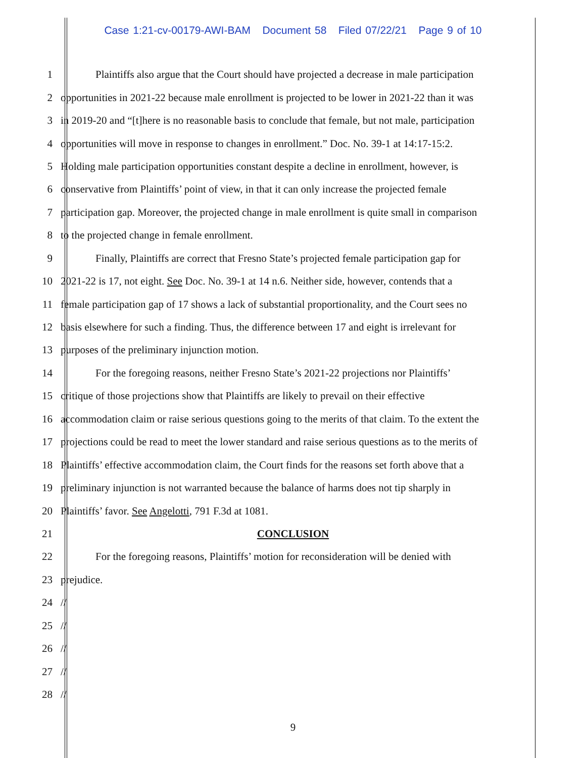Case 1:21-cv-00179-AWI-BAM Document 58 Filed 07/22/21 Page 9 of 10
1 Plaintiffs also argue that the Court should have projected a decrease in male participation
2 opportunities in 2021-22 because male enrollment is projected to be lower in 2021-22 than it was
3 in 2019-20 and “[t]here is no reasonable basis to conclude that female, but not male, participation
4 opportunities will move in response to changes in enrollment.” Doc. No. 39-1 at 14:17-15:2.
5 Holding male participation opportunities constant despite a decline in enrollment, however, is
6 conservative from Plaintiffs’ point of view, in that it can only increase the projected female
7 participation gap. Moreover, the projected change in male enrollment is quite small in comparison
8 to the projected change in female enrollment.
9 Finally, Plaintiffs are correct that Fresno State’s projected female participation gap for
10 2021-22 is 17, not eight. See Doc. No. 39-1 at 14 n.6. Neither side, however, contends that a
11 female participation gap of 17 shows a lack of substantial proportionality, and the Court sees no
12 basis elsewhere for such a finding. Thus, the difference between 17 and eight is irrelevant for
13 purposes of the preliminary injunction motion.
14 For the foregoing reasons, neither Fresno State’s 2021-22 projections nor Plaintiffs’
15 critique of those projections show that Plaintiffs are likely to prevail on their effective
16 accommodation claim or raise serious questions going to the merits of that claim. To the extent the
17 projections could be read to meet the lower standard and raise serious questions as to the merits of
18 Plaintiffs’ effective accommodation claim, the Court finds for the reasons set forth above that a
19 preliminary injunction is not warranted because the balance of harms does not tip sharply in
20 Plaintiffs’ favor. See Angelotti, 791 F.3d at 1081.
21 CONCLUSION
22 For the foregoing reasons, Plaintiffs’ motion for reconsideration will be denied with
23 prejudice.
24 //
25 //
26 //
27 //
28 //
9